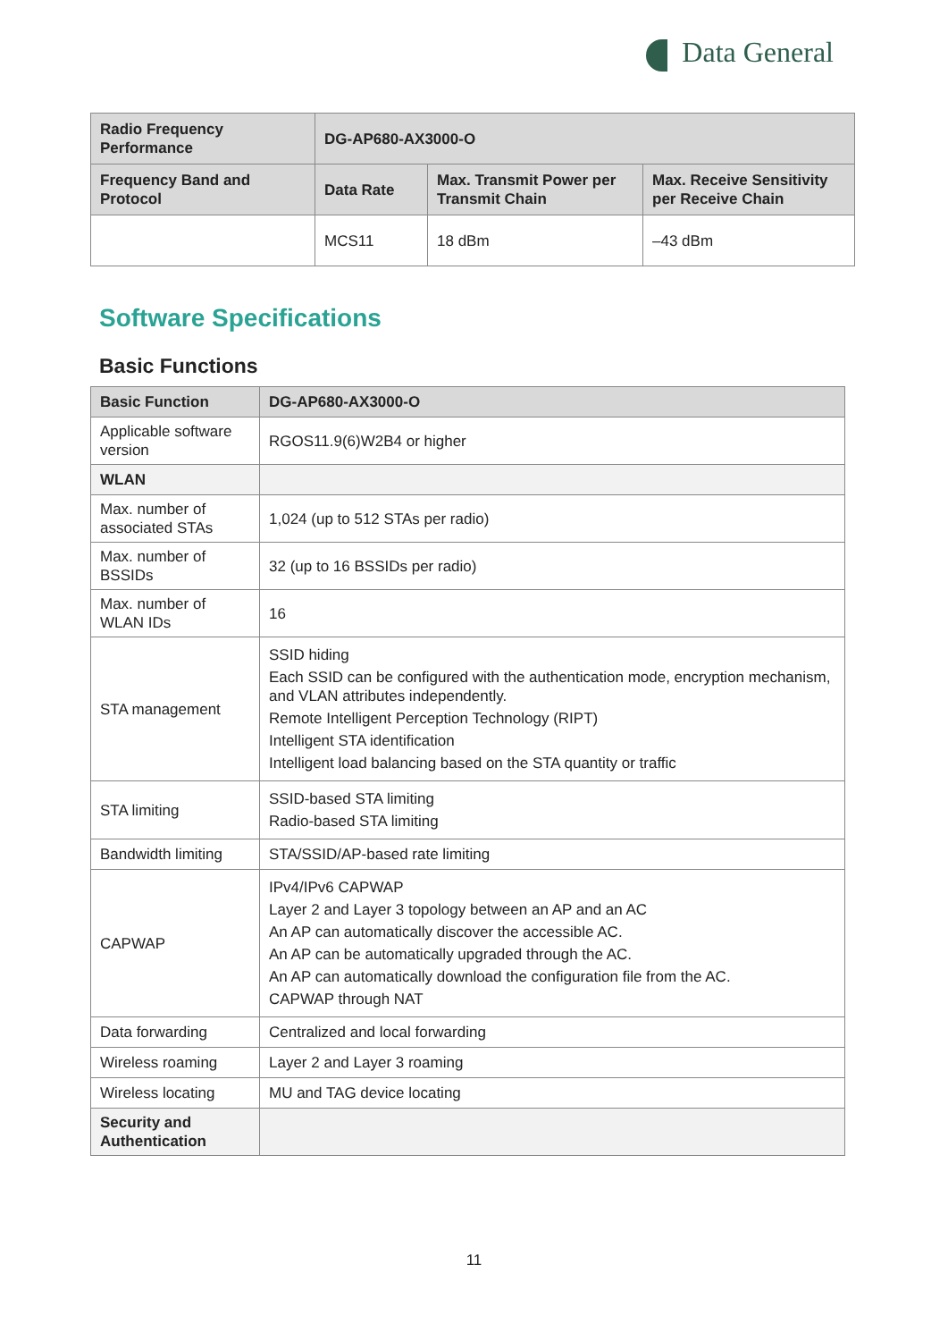Data General
| Radio Frequency Performance | DG-AP680-AX3000-O | | |
| --- | --- | --- | --- |
| Frequency Band and Protocol | Data Rate | Max. Transmit Power per Transmit Chain | Max. Receive Sensitivity per Receive Chain |
| | MCS11 | 18 dBm | –43 dBm |
Software Specifications
Basic Functions
| Basic Function | DG-AP680-AX3000-O |
| --- | --- |
| Applicable software version | RGOS11.9(6)W2B4 or higher |
| WLAN | |
| Max. number of associated STAs | 1,024 (up to 512 STAs per radio) |
| Max. number of BSSIDs | 32 (up to 16 BSSIDs per radio) |
| Max. number of WLAN IDs | 16 |
| STA management | SSID hiding Each SSID can be configured with the authentication mode, encryption mechanism, and VLAN attributes independently. Remote Intelligent Perception Technology (RIPT) Intelligent STA identification Intelligent load balancing based on the STA quantity or traffic |
| STA limiting | SSID-based STA limiting Radio-based STA limiting |
| Bandwidth limiting | STA/SSID/AP-based rate limiting |
| CAPWAP | IPv4/IPv6 CAPWAP Layer 2 and Layer 3 topology between an AP and an AC An AP can automatically discover the accessible AC. An AP can be automatically upgraded through the AC. An AP can automatically download the configuration file from the AC. CAPWAP through NAT |
| Data forwarding | Centralized and local forwarding |
| Wireless roaming | Layer 2 and Layer 3 roaming |
| Wireless locating | MU and TAG device locating |
| Security and Authentication | |
11